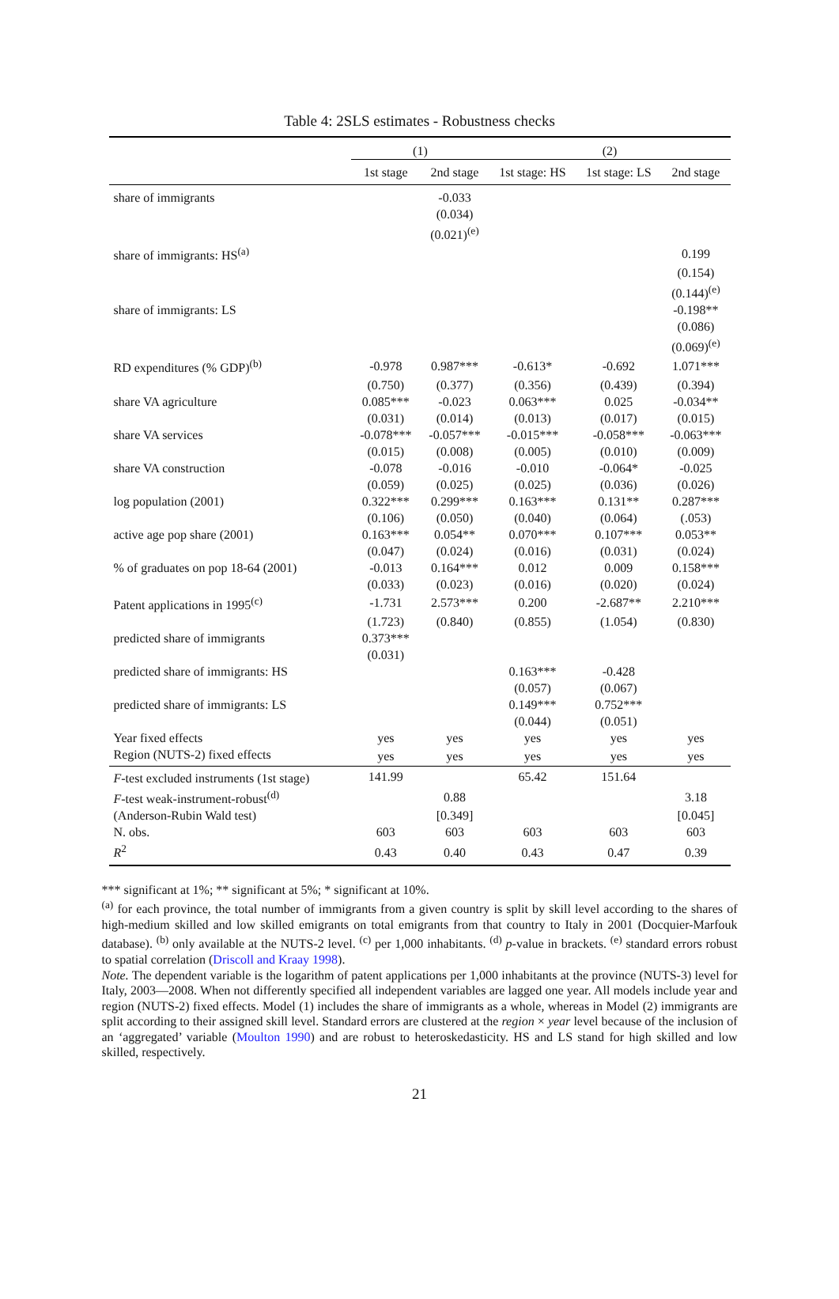Table 4: 2SLS estimates - Robustness checks
| | (1) | | (2) | | |
| --- | --- | --- | --- | --- | --- |
| | 1st stage | 2nd stage | 1st stage: HS | 1st stage: LS | 2nd stage |
| share of immigrants | | -0.033 | | | |
| | | (0.034) | | | |
| | | (0.021)<sup>(e)</sup> | | | |
| share of immigrants: HS<sup>(a)</sup> | | | | | 0.199 |
| | | | | | (0.154) |
| | | | | | (0.144)<sup>(e)</sup> |
| share of immigrants: LS | | | | | -0.198** |
| | | | | | (0.086) |
| | | | | | (0.069)<sup>(e)</sup> |
| RD expenditures (% GDP)<sup>(b)</sup> | -0.978 | 0.987*** | -0.613* | -0.692 | 1.071*** |
| | (0.750) | (0.377) | (0.356) | (0.439) | (0.394) |
| share VA agriculture | 0.085*** | -0.023 | 0.063*** | 0.025 | -0.034** |
| | (0.031) | (0.014) | (0.013) | (0.017) | (0.015) |
| share VA services | -0.078*** | -0.057*** | -0.015*** | -0.058*** | -0.063*** |
| | (0.015) | (0.008) | (0.005) | (0.010) | (0.009) |
| share VA construction | -0.078 | -0.016 | -0.010 | -0.064* | -0.025 |
| | (0.059) | (0.025) | (0.025) | (0.036) | (0.026) |
| log population (2001) | 0.322*** | 0.299*** | 0.163*** | 0.131** | 0.287*** |
| | (0.106) | (0.050) | (0.040) | (0.064) | (.053) |
| active age pop share (2001) | 0.163*** | 0.054** | 0.070*** | 0.107*** | 0.053** |
| | (0.047) | (0.024) | (0.016) | (0.031) | (0.024) |
| % of graduates on pop 18-64 (2001) | -0.013 | 0.164*** | 0.012 | 0.009 | 0.158*** |
| | (0.033) | (0.023) | (0.016) | (0.020) | (0.024) |
| Patent applications in 1995<sup>(c)</sup> | -1.731 | 2.573*** | 0.200 | -2.687** | 2.210*** |
| | (1.723) | (0.840) | (0.855) | (1.054) | (0.830) |
| predicted share of immigrants | 0.373*** | | | | |
| | (0.031) | | | | |
| predicted share of immigrants: HS | | | 0.163*** | -0.428 | |
| | | | (0.057) | (0.067) | |
| predicted share of immigrants: LS | | | 0.149*** | 0.752*** | |
| | | | (0.044) | (0.051) | |
| Year fixed effects | yes | yes | yes | yes | yes |
| Region (NUTS-2) fixed effects | yes | yes | yes | yes | yes |
| F -test excluded instruments (1st stage) | 141.99 | | 65.42 | 151.64 | |
| F -test weak-instrument-robust<sup>(d)</sup> | | 0.88 | | | 3.18 |
| (Anderson-Rubin Wald test) | | [0.349] | | | [0.045] |
| N. obs. | 603 | 603 | 603 | 603 | 603 |
| R<sup>2</sup> | 0.43 | 0.40 | 0.43 | 0.47 | 0.39 |
*** significant at 1%; ** significant at 5%; * significant at 10%.
<sup>(a)</sup> for each province, the total number of immigrants from a given country is split by skill level according to the shares of high-medium skilled and low skilled emigrants on total emigrants from that country to Italy in 2001 (Docquier-Marfouk database). <sup>(b)</sup> only available at the NUTS-2 level. <sup>(c)</sup> per 1,000 inhabitants. <sup>(d)</sup> p-value in brackets. <sup>(e)</sup> standard errors robust to spatial correlation (Driscoll and Kraay 1998).
Note. The dependent variable is the logarithm of patent applications per 1,000 inhabitants at the province (NUTS-3) level for Italy, 2003—2008. When not differently specified all independent variables are lagged one year. All models include year and region (NUTS-2) fixed effects. Model (1) includes the share of immigrants as a whole, whereas in Model (2) immigrants are split according to their assigned skill level. Standard errors are clustered at the region × year level because of the inclusion of an ‘aggregated’ variable (Moulton 1990) and are robust to heteroskedasticity. HS and LS stand for high skilled and low skilled, respectively.
21